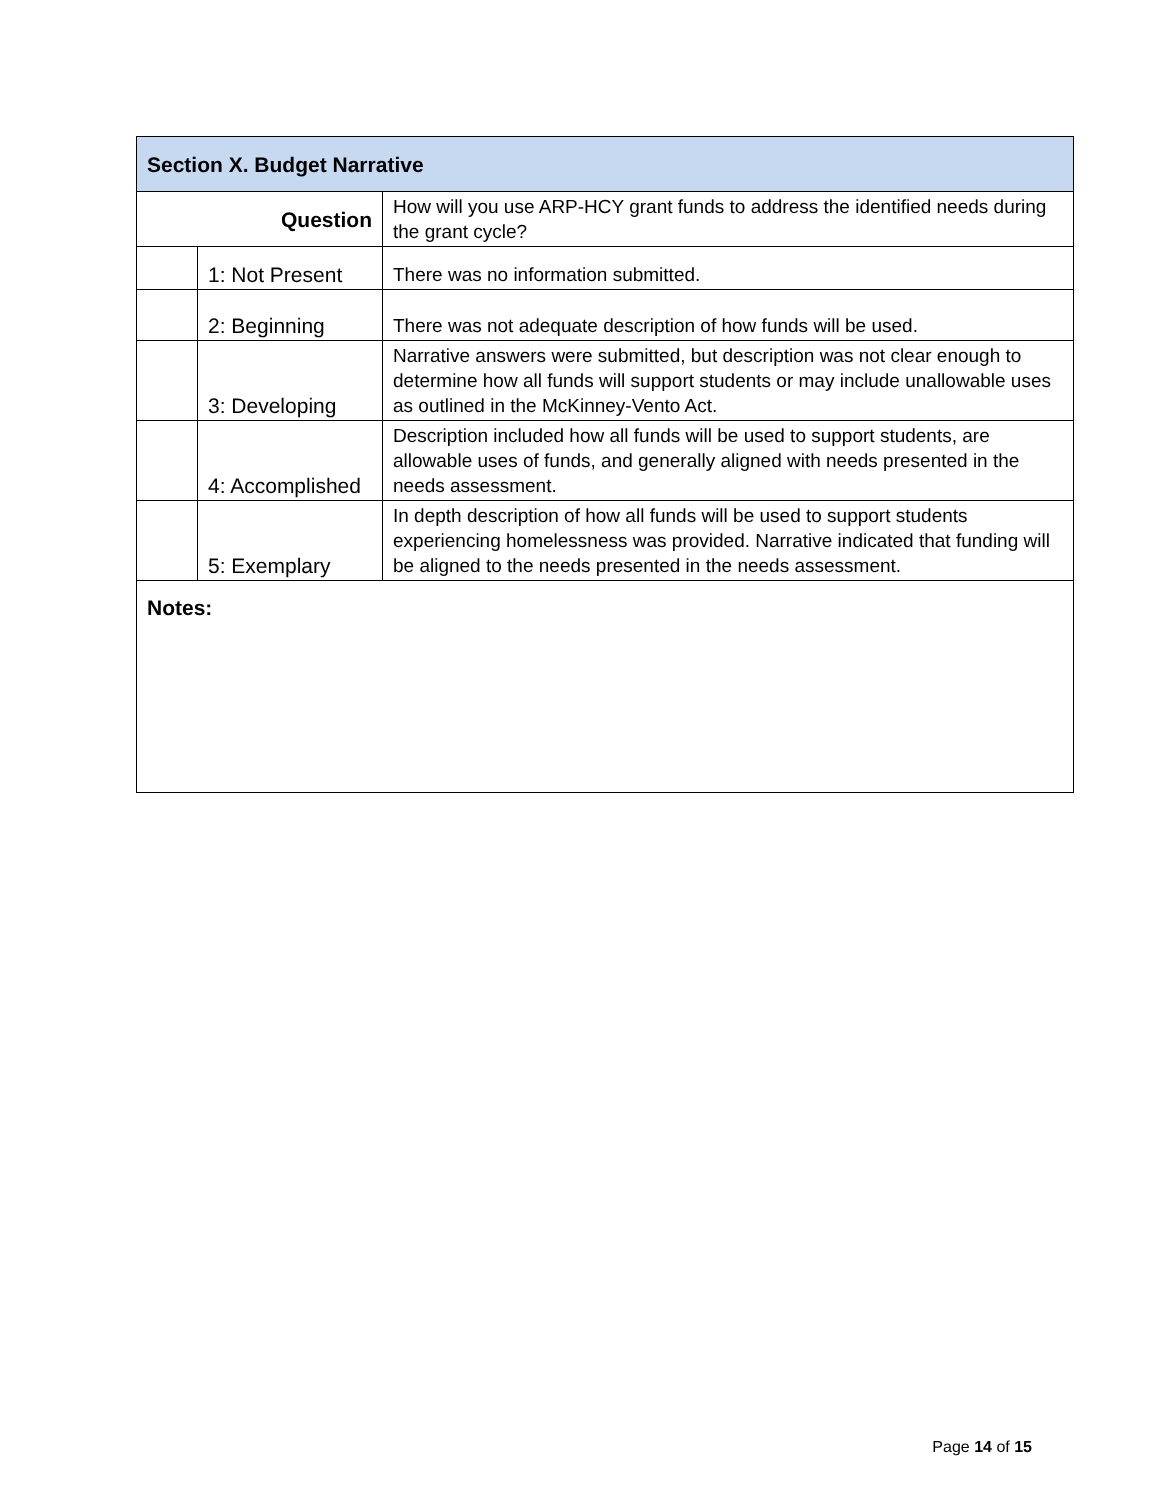| Section X. Budget Narrative | | |
| --- | --- | --- |
| Question | | How will you use ARP-HCY grant funds to address the identified needs during the grant cycle? |
| | 1: Not Present | There was no information submitted. |
| | 2: Beginning | There was not adequate description of how funds will be used. |
| | 3: Developing | Narrative answers were submitted, but description was not clear enough to determine how all funds will support students or may include unallowable uses as outlined in the McKinney-Vento Act. |
| | 4: Accomplished | Description included how all funds will be used to support students, are allowable uses of funds, and generally aligned with needs presented in the needs assessment. |
| | 5: Exemplary | In depth description of how all funds will be used to support students experiencing homelessness was provided. Narrative indicated that funding will be aligned to the needs presented in the needs assessment. |
| Notes: | | |
Page 14 of 15